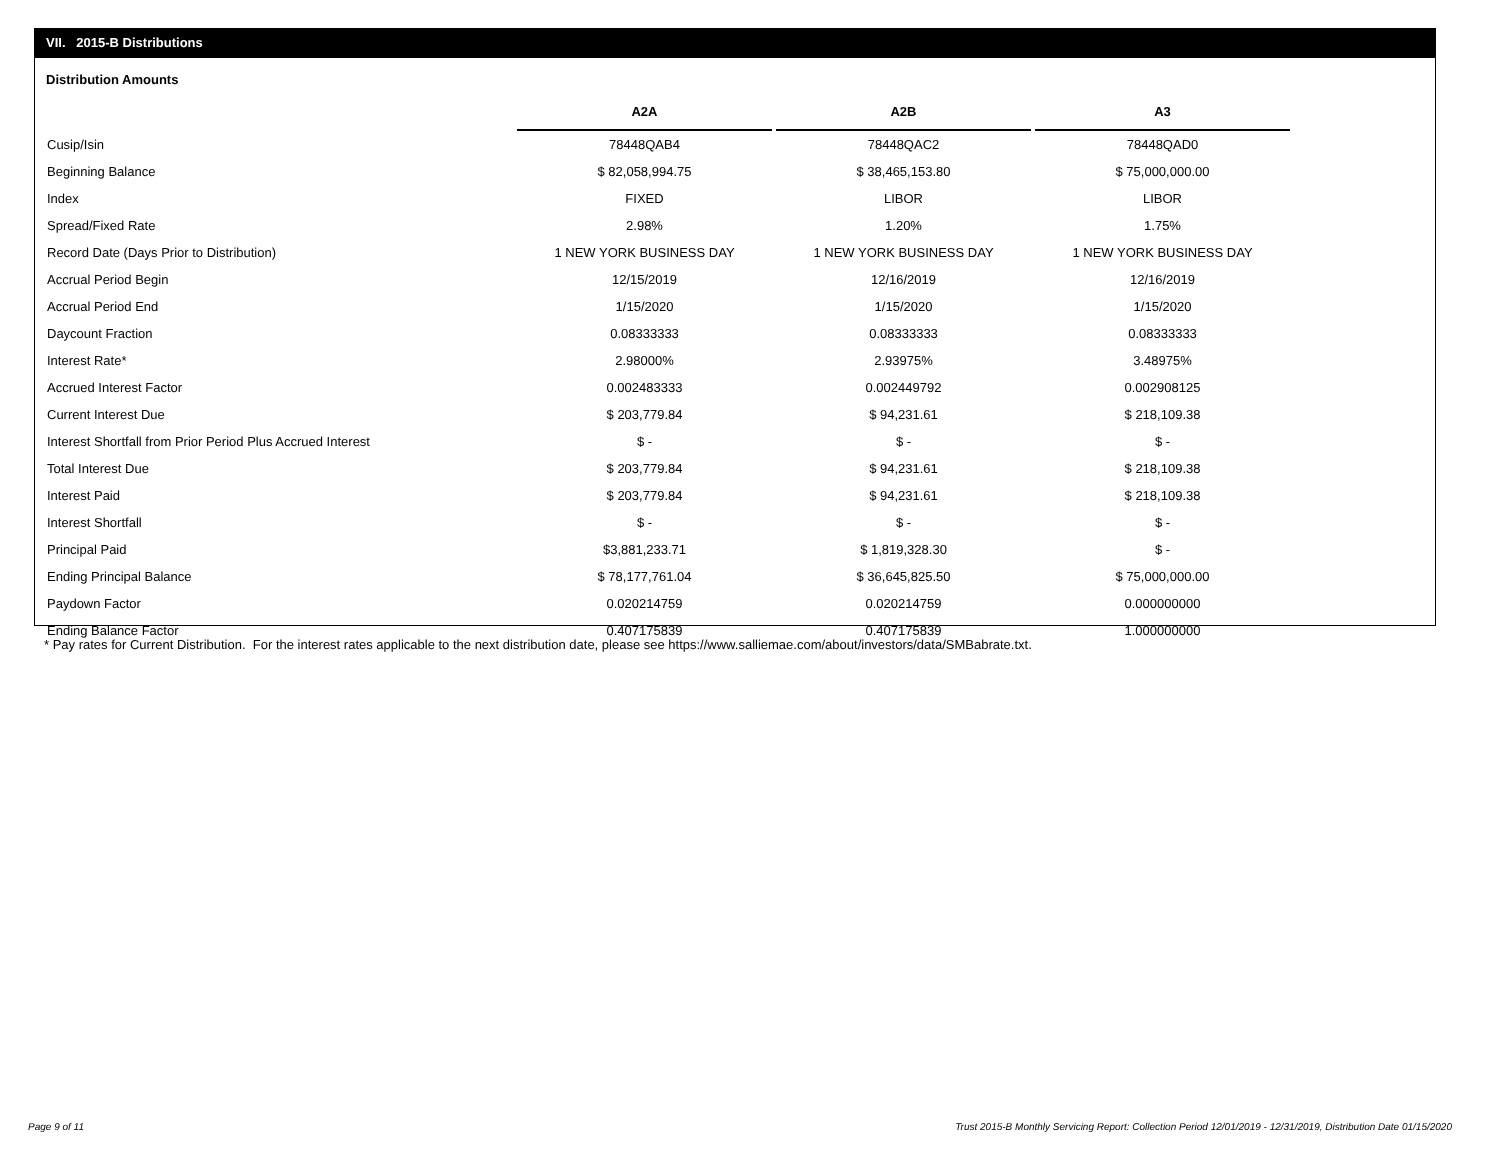VII. 2015-B Distributions
Distribution Amounts
| | A2A | A2B | A3 |
| Cusip/Isin | 78448QAB4 | 78448QAC2 | 78448QAD0 |
| Beginning Balance | $ 82,058,994.75 | $ 38,465,153.80 | $ 75,000,000.00 |
| Index | FIXED | LIBOR | LIBOR |
| Spread/Fixed Rate | 2.98% | 1.20% | 1.75% |
| Record Date (Days Prior to Distribution) | 1 NEW YORK BUSINESS DAY | 1 NEW YORK BUSINESS DAY | 1 NEW YORK BUSINESS DAY |
| Accrual Period Begin | 12/15/2019 | 12/16/2019 | 12/16/2019 |
| Accrual Period End | 1/15/2020 | 1/15/2020 | 1/15/2020 |
| Daycount Fraction | 0.08333333 | 0.08333333 | 0.08333333 |
| Interest Rate* | 2.98000% | 2.93975% | 3.48975% |
| Accrued Interest Factor | 0.002483333 | 0.002449792 | 0.002908125 |
| Current Interest Due | $ 203,779.84 | $ 94,231.61 | $ 218,109.38 |
| Interest Shortfall from Prior Period Plus Accrued Interest | $ - | $ - | $ - |
| Total Interest Due | $ 203,779.84 | $ 94,231.61 | $ 218,109.38 |
| Interest Paid | $ 203,779.84 | $ 94,231.61 | $ 218,109.38 |
| Interest Shortfall | $ - | $ - | $ - |
| Principal Paid | $3,881,233.71 | $ 1,819,328.30 | $ - |
| Ending Principal Balance | $ 78,177,761.04 | $ 36,645,825.50 | $ 75,000,000.00 |
| Paydown Factor | 0.020214759 | 0.020214759 | 0.000000000 |
| Ending Balance Factor | 0.407175839 | 0.407175839 | 1.000000000 |
* Pay rates for Current Distribution. For the interest rates applicable to the next distribution date, please see https://www.salliemae.com/about/investors/data/SMBabrate.txt.
Page 9 of 11
Trust 2015-B Monthly Servicing Report: Collection Period 12/01/2019 - 12/31/2019, Distribution Date 01/15/2020